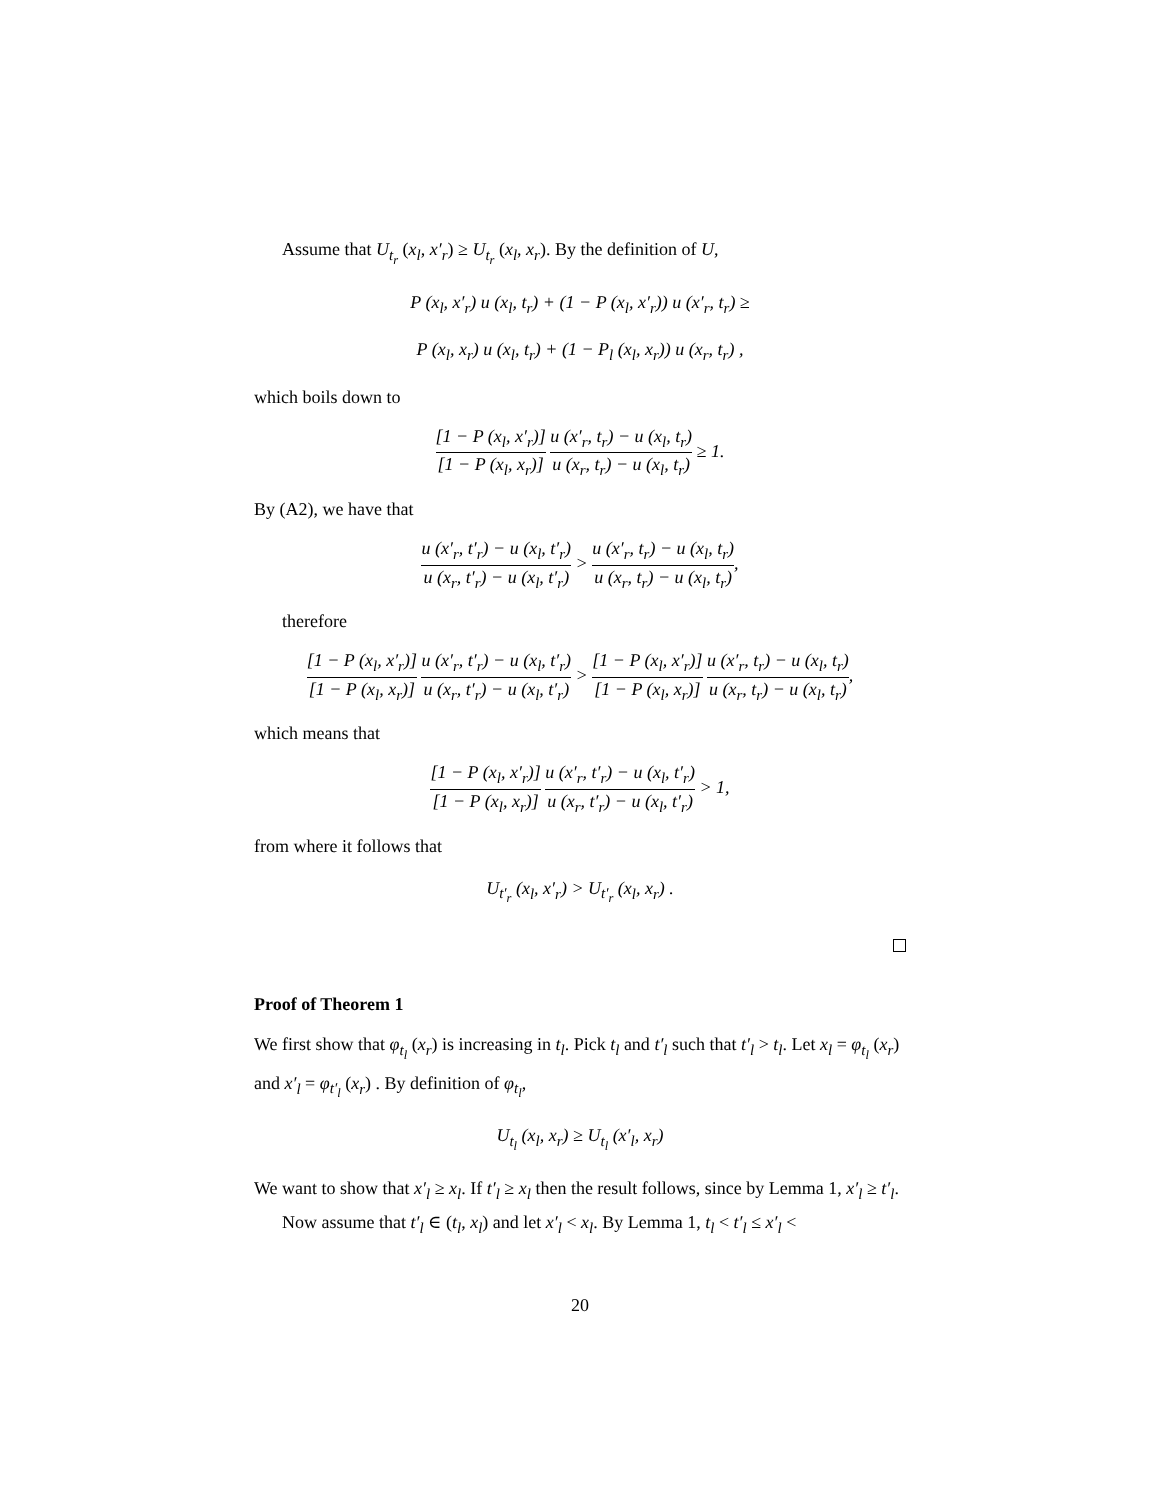Assume that U<sub>t<sub>r</sub></sub> (x<sub>l</sub>, x′<sub>r</sub>) ≥ U<sub>t<sub>r</sub></sub> (x<sub>l</sub>, x<sub>r</sub>). By the definition of U,
P (x<sub>l</sub>, x′<sub>r</sub>) u (x<sub>l</sub>, t<sub>r</sub>) + (1 − P (x<sub>l</sub>, x′<sub>r</sub>)) u (x′<sub>r</sub>, t<sub>r</sub>) ≥
P (x<sub>l</sub>, x<sub>r</sub>) u (x<sub>l</sub>, t<sub>r</sub>) + (1 − P<sub>l</sub> (x<sub>l</sub>, x<sub>r</sub>)) u (x<sub>r</sub>, t<sub>r</sub>) ,
which boils down to
[1 − P (x<sub>l</sub>, x′<sub>r</sub>)] [1 − P (x<sub>l</sub>, x<sub>r</sub>)] u (x′<sub>r</sub>, t<sub>r</sub>) − u (x<sub>l</sub>, t<sub>r</sub>) u (x<sub>r</sub>, t<sub>r</sub>) − u (x<sub>l</sub>, t<sub>r</sub>) ≥ 1.
By (A2), we have that
u (x′<sub>r</sub>, t′<sub>r</sub>) − u (x<sub>l</sub>, t′<sub>r</sub>) u (x<sub>r</sub>, t′<sub>r</sub>) − u (x<sub>l</sub>, t′<sub>r</sub>) > u (x′<sub>r</sub>, t<sub>r</sub>) − u (x<sub>l</sub>, t<sub>r</sub>) u (x<sub>r</sub>, t<sub>r</sub>) − u (x<sub>l</sub>, t<sub>r</sub>),
therefore
[1 − P (x<sub>l</sub>, x′<sub>r</sub>)] [1 − P (x<sub>l</sub>, x<sub>r</sub>)] u (x′<sub>r</sub>, t′<sub>r</sub>) − u (x<sub>l</sub>, t′<sub>r</sub>) u (x<sub>r</sub>, t′<sub>r</sub>) − u (x<sub>l</sub>, t′<sub>r</sub>) > [1 − P (x<sub>l</sub>, x′<sub>r</sub>)] [1 − P (x<sub>l</sub>, x<sub>r</sub>)] u (x′<sub>r</sub>, t<sub>r</sub>) − u (x<sub>l</sub>, t<sub>r</sub>) u (x<sub>r</sub>, t<sub>r</sub>) − u (x<sub>l</sub>, t<sub>r</sub>),
which means that
[1 − P (x<sub>l</sub>, x′<sub>r</sub>)] [1 − P (x<sub>l</sub>, x<sub>r</sub>)] u (x′<sub>r</sub>, t′<sub>r</sub>) − u (x<sub>l</sub>, t′<sub>r</sub>) u (x<sub>r</sub>, t′<sub>r</sub>) − u (x<sub>l</sub>, t′<sub>r</sub>) > 1,
from where it follows that
U<sub>t′<sub>r</sub></sub> (x<sub>l</sub>, x′<sub>r</sub>) > U<sub>t′<sub>r</sub></sub> (x<sub>l</sub>, x<sub>r</sub>) .
Proof of Theorem 1
We first show that φ<sub>t<sub>l</sub></sub> (x<sub>r</sub>) is increasing in t<sub>l</sub>. Pick t<sub>l</sub> and t′<sub>l</sub> such that t′<sub>l</sub> > t<sub>l</sub>. Let x<sub>l</sub> = φ<sub>t<sub>l</sub></sub> (x<sub>r</sub>) and x′<sub>l</sub> = φ<sub>t′<sub>l</sub></sub> (x<sub>r</sub>) . By definition of φ<sub>t<sub>l</sub></sub>,
U<sub>t<sub>l</sub></sub> (x<sub>l</sub>, x<sub>r</sub>) ≥ U<sub>t<sub>l</sub></sub> (x′<sub>l</sub>, x<sub>r</sub>)
We want to show that x′<sub>l</sub> ≥ x<sub>l</sub>. If t′<sub>l</sub> ≥ x<sub>l</sub> then the result follows, since by Lemma 1, x′<sub>l</sub> ≥ t′<sub>l</sub>.
Now assume that t′<sub>l</sub> ∈ (t<sub>l</sub>, x<sub>l</sub>) and let x′<sub>l</sub> < x<sub>l</sub>. By Lemma 1, t<sub>l</sub> < t′<sub>l</sub> ≤ x′<sub>l</sub> <
20